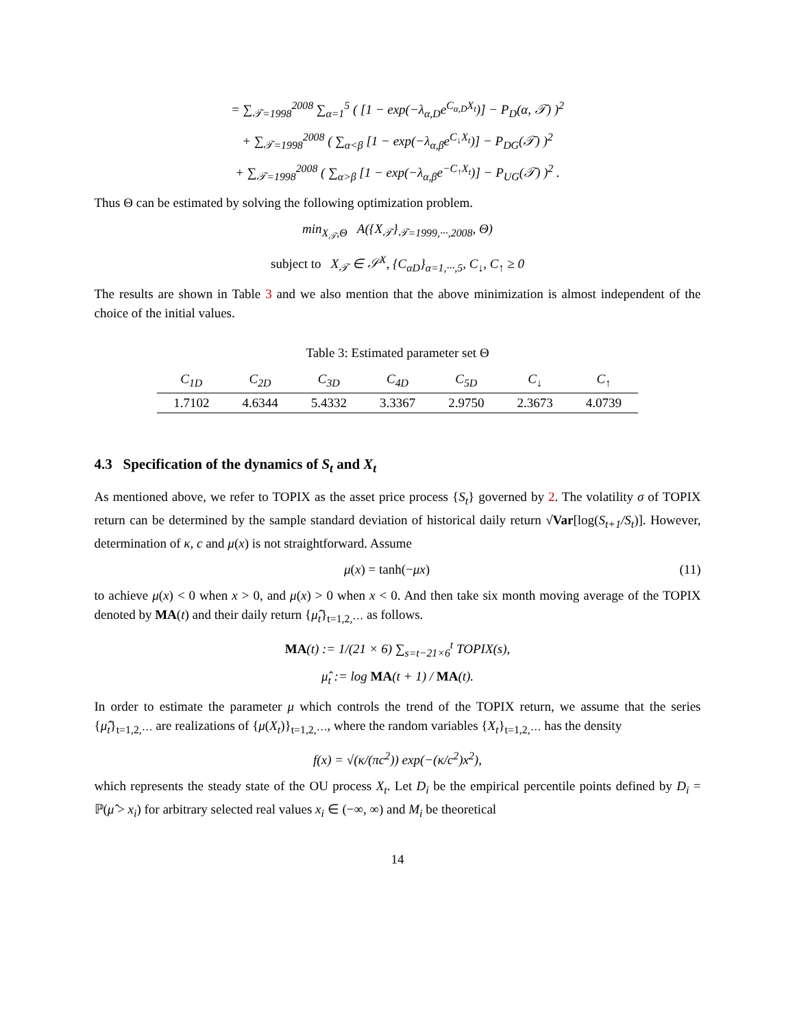= ∑<sub>𝒯=1998</sub><sup>2008</sup> ∑<sub>α=1</sub><sup>5</sup> ( [1 − exp(−λ<sub>α,D</sub>e<sup>C<sub>α,D</sub>X<sub>t</sub></sup>)] − P<sub>D</sub>(α, 𝒯) )<sup>2</sup>
+ ∑<sub>𝒯=1998</sub><sup>2008</sup> ( ∑<sub>α<β</sub> [1 − exp(−λ<sub>α,β</sub>e<sup>C<sub>↓</sub>X<sub>t</sub></sup>)] − P<sub>DG</sub>(𝒯) )<sup>2</sup>
+ ∑<sub>𝒯=1998</sub><sup>2008</sup> ( ∑<sub>α>β</sub> [1 − exp(−λ<sub>α,β</sub>e<sup>−C<sub>↑</sub>X<sub>t</sub></sup>)] − P<sub>UG</sub>(𝒯) )<sup>2</sup> .
Thus Θ can be estimated by solving the following optimization problem.
min<sub>X<sub>𝒯</sub>,Θ</sub> A({X<sub>𝒯</sub>}<sub>𝒯=1999,···,2008</sub>, Θ)
subject to X<sub>𝒯</sub> ∈ 𝒮<sup>X</sup>, {C<sub>αD</sub>}<sub>α=1,···,5</sub>, C<sub>↓</sub>, C<sub>↑</sub> ≥ 0
The results are shown in Table 3 and we also mention that the above minimization is almost independent of the choice of the initial values.
Table 3: Estimated parameter set Θ
| C<sub>1D</sub> | C<sub>2D</sub> | C<sub>3D</sub> | C<sub>4D</sub> | C<sub>5D</sub> | C<sub>↓</sub> | C<sub>↑</sub> |
| --- | --- | --- | --- | --- | --- | --- |
| 1.7102 | 4.6344 | 5.4332 | 3.3367 | 2.9750 | 2.3673 | 4.0739 |
4.3 Specification of the dynamics of S<sub>t</sub> and X<sub>t</sub>
As mentioned above, we refer to TOPIX as the asset price process {S<sub>t</sub>} governed by 2. The volatility σ of TOPIX return can be determined by the sample standard deviation of historical daily return √Var[log(S<sub>t+1</sub>/S<sub>t</sub>)]. However, determination of κ, c and μ(x) is not straightforward. Assume
μ(x) = tanh(−μx) (11)
to achieve μ(x) < 0 when x > 0, and μ(x) > 0 when x < 0. And then take six month moving average of the TOPIX denoted by MA(t) and their daily return {μ̂<sub>t</sub>}<sub>t=1,2,···</sub> as follows.
MA(t) := 1/(21 × 6) ∑<sub>s=t−21×6</sub><sup>t</sup> TOPIX(s),
μ̂<sub>t</sub> := log MA(t + 1) / MA(t).
In order to estimate the parameter μ which controls the trend of the TOPIX return, we assume that the series {μ̂<sub>t</sub>}<sub>t=1,2,···</sub> are realizations of {μ(X<sub>t</sub>)}<sub>t=1,2,···</sub>, where the random variables {X<sub>t</sub>}<sub>t=1,2,···</sub> has the density
f(x) = √(κ/(πc<sup>2</sup>)) exp(−(κ/c<sup>2</sup>)x<sup>2</sup>),
which represents the steady state of the OU process X<sub>t</sub>. Let D<sub>i</sub> be the empirical percentile points defined by D<sub>i</sub> = ℙ(μ̂ > x<sub>i</sub>) for arbitrary selected real values x<sub>i</sub> ∈ (−∞, ∞) and M<sub>i</sub> be theoretical
14